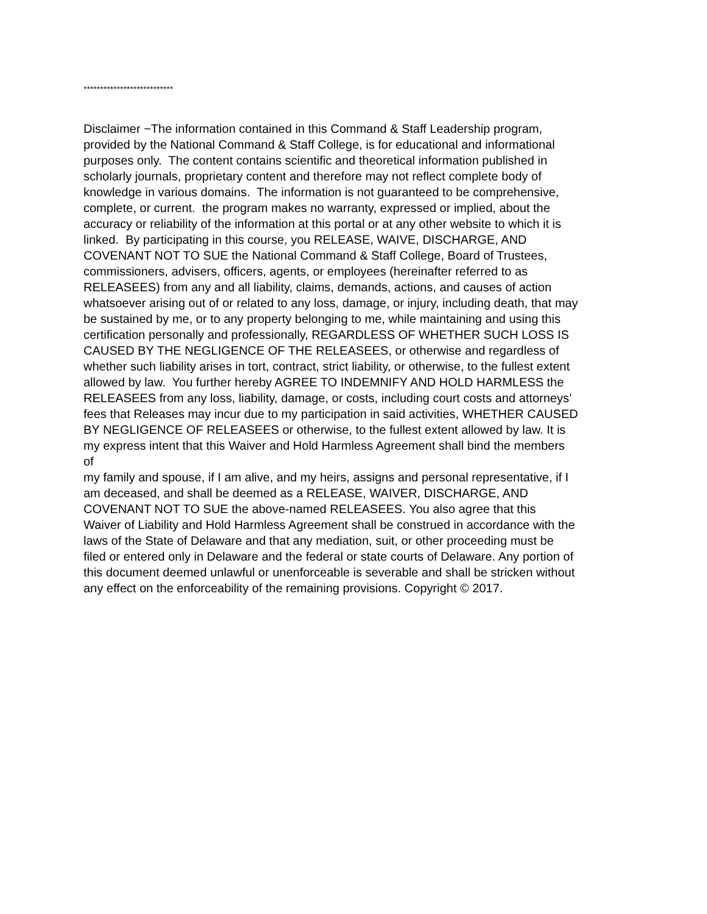***************************
Disclaimer ~The information contained in this Command & Staff Leadership program,
provided by the National Command & Staff College, is for educational and informational
purposes only. The content contains scientific and theoretical information published in
scholarly journals, proprietary content and therefore may not reflect complete body of
knowledge in various domains. The information is not guaranteed to be comprehensive,
complete, or current. the program makes no warranty, expressed or implied, about the
accuracy or reliability of the information at this portal or at any other website to which it is
linked. By participating in this course, you RELEASE, WAIVE, DISCHARGE, AND
COVENANT NOT TO SUE the National Command & Staff College, Board of Trustees,
commissioners, advisers, officers, agents, or employees (hereinafter referred to as
RELEASEES) from any and all liability, claims, demands, actions, and causes of action
whatsoever arising out of or related to any loss, damage, or injury, including death, that may
be sustained by me, or to any property belonging to me, while maintaining and using this
certification personally and professionally, REGARDLESS OF WHETHER SUCH LOSS IS
CAUSED BY THE NEGLIGENCE OF THE RELEASEES, or otherwise and regardless of
whether such liability arises in tort, contract, strict liability, or otherwise, to the fullest extent
allowed by law. You further hereby AGREE TO INDEMNIFY AND HOLD HARMLESS the
RELEASEES from any loss, liability, damage, or costs, including court costs and attorneys’
fees that Releases may incur due to my participation in said activities, WHETHER CAUSED
BY NEGLIGENCE OF RELEASEES or otherwise, to the fullest extent allowed by law. It is
my express intent that this Waiver and Hold Harmless Agreement shall bind the members
of
my family and spouse, if I am alive, and my heirs, assigns and personal representative, if I
am deceased, and shall be deemed as a RELEASE, WAIVER, DISCHARGE, AND
COVENANT NOT TO SUE the above-named RELEASEES. You also agree that this
Waiver of Liability and Hold Harmless Agreement shall be construed in accordance with the
laws of the State of Delaware and that any mediation, suit, or other proceeding must be
filed or entered only in Delaware and the federal or state courts of Delaware. Any portion of
this document deemed unlawful or unenforceable is severable and shall be stricken without
any effect on the enforceability of the remaining provisions. Copyright © 2017.